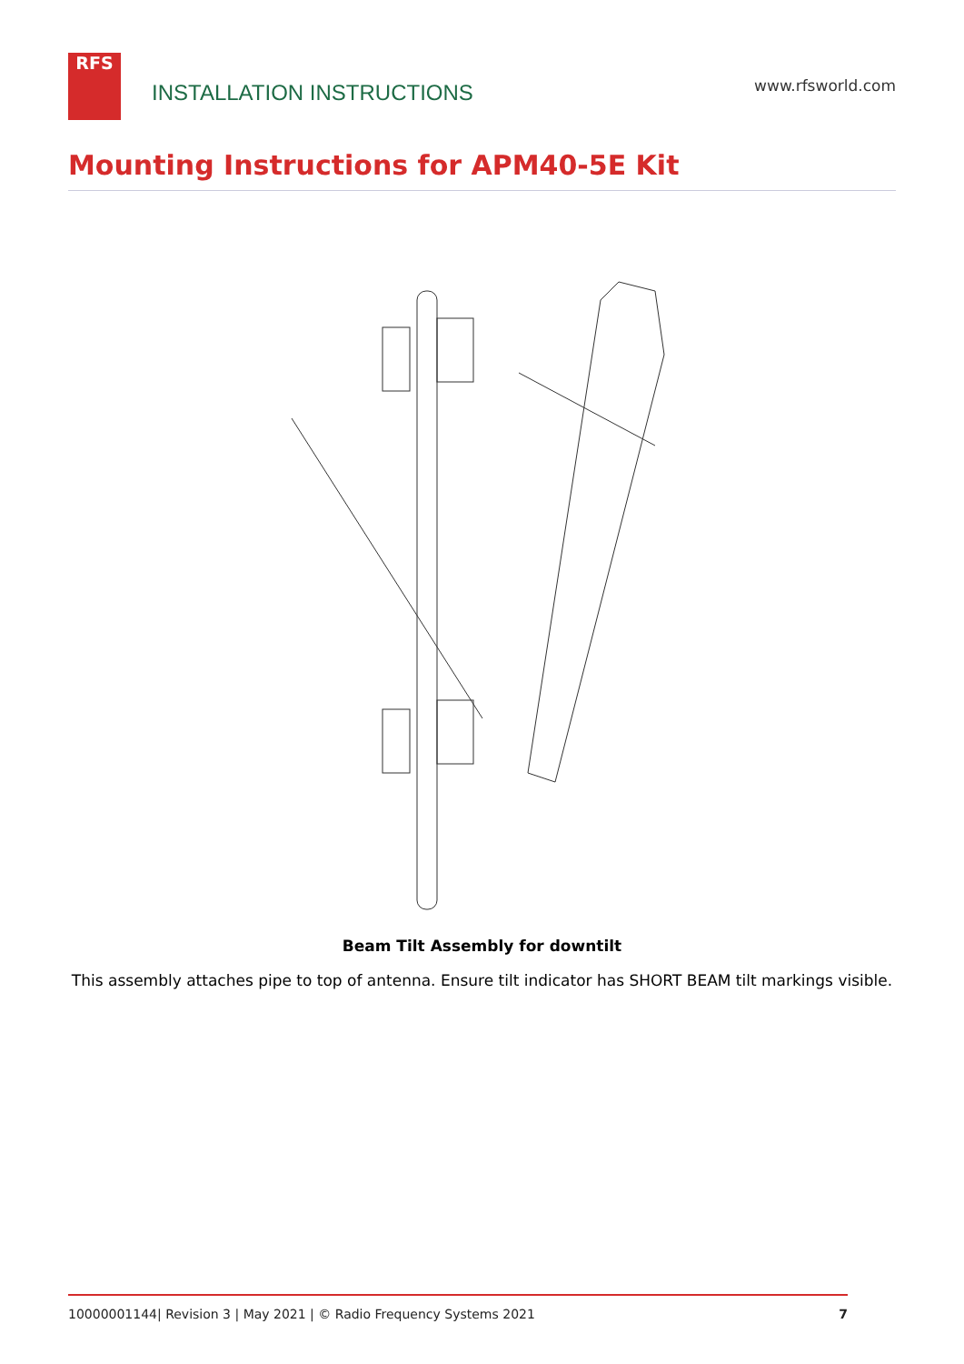RFS
INSTALLATION INSTRUCTIONS
www.rfsworld.com
Mounting Instructions for APM40-5E Kit
Beam Tilt Assembly for downtilt
This assembly attaches pipe to top of antenna. Ensure tilt indicator has SHORT BEAM tilt markings visible.
10000001144| Revision 3 | May 2021 | © Radio Frequency Systems 2021 7